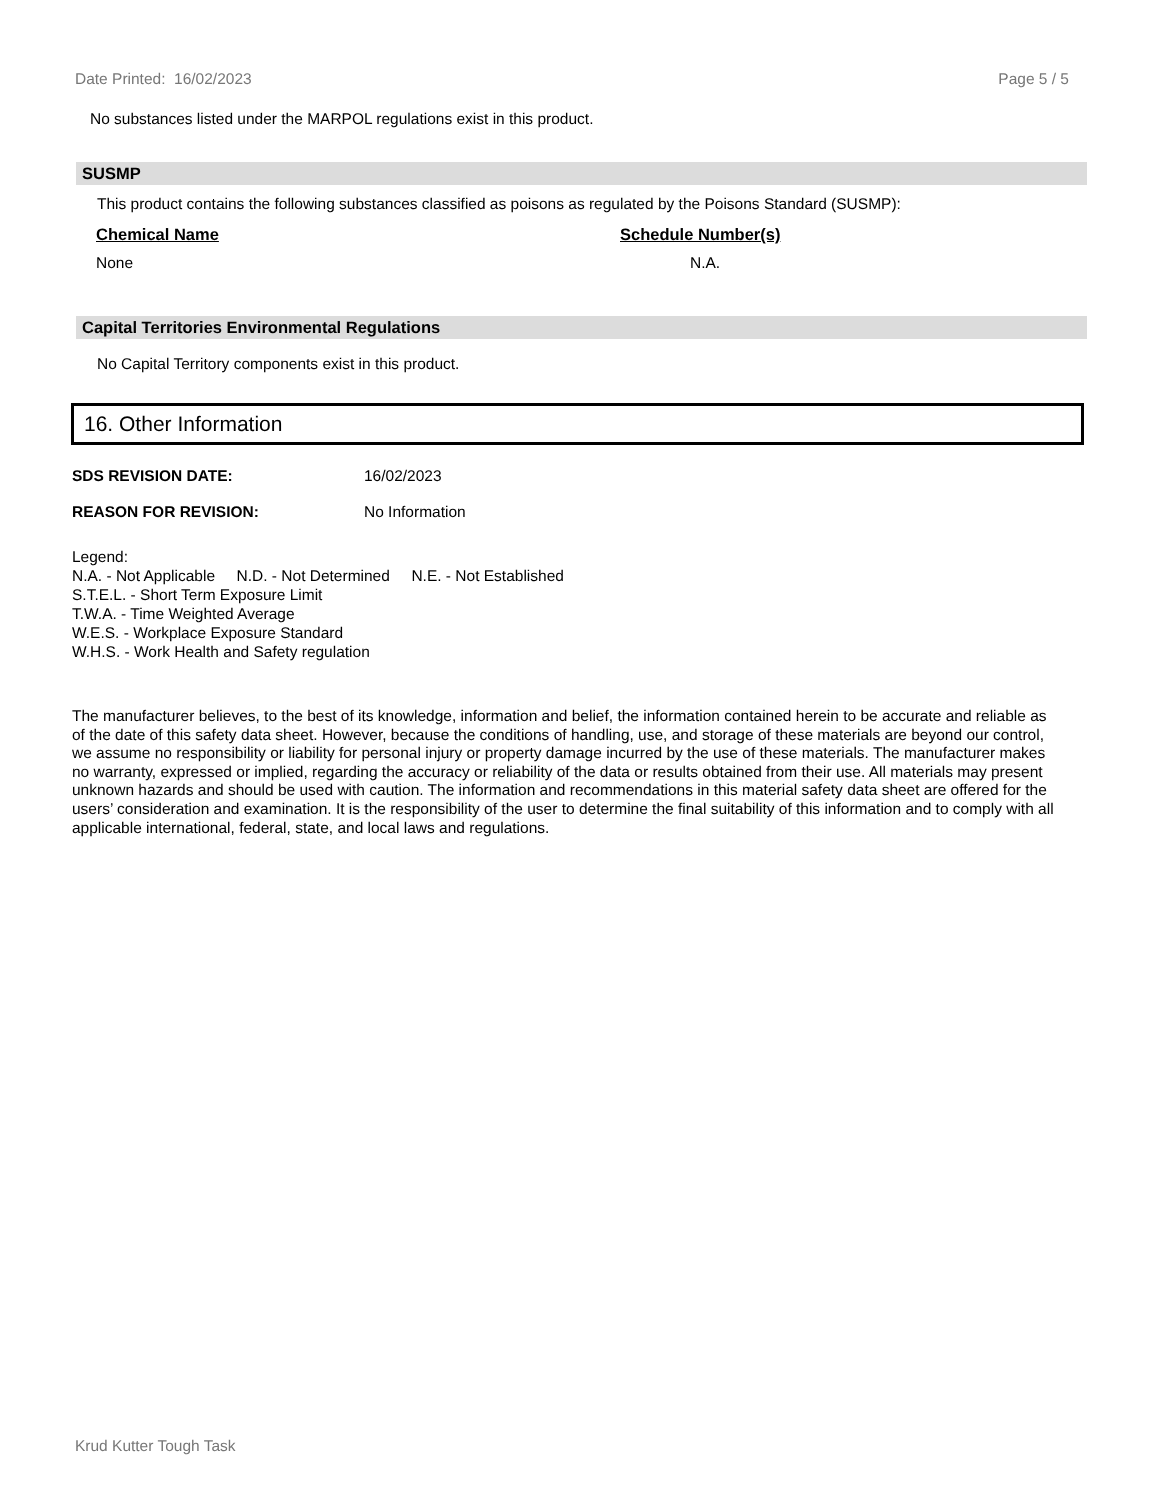Date Printed: 16/02/2023 Page 5 / 5
No substances listed under the MARPOL regulations exist in this product.
SUSMP
This product contains the following substances classified as poisons as regulated by the Poisons Standard (SUSMP):
| Chemical Name | Schedule Number(s) |
| --- | --- |
| None | N.A. |
Capital Territories Environmental Regulations
No Capital Territory components exist in this product.
16. Other Information
SDS REVISION DATE: 16/02/2023
REASON FOR REVISION: No Information
Legend:
N.A. - Not Applicable N.D. - Not Determined N.E. - Not Established
S.T.E.L. - Short Term Exposure Limit
T.W.A. - Time Weighted Average
W.E.S. - Workplace Exposure Standard
W.H.S. - Work Health and Safety regulation
The manufacturer believes, to the best of its knowledge, information and belief, the information contained herein to be accurate and reliable as of the date of this safety data sheet. However, because the conditions of handling, use, and storage of these materials are beyond our control, we assume no responsibility or liability for personal injury or property damage incurred by the use of these materials. The manufacturer makes no warranty, expressed or implied, regarding the accuracy or reliability of the data or results obtained from their use. All materials may present unknown hazards and should be used with caution. The information and recommendations in this material safety data sheet are offered for the users’ consideration and examination. It is the responsibility of the user to determine the final suitability of this information and to comply with all applicable international, federal, state, and local laws and regulations.
Krud Kutter Tough Task